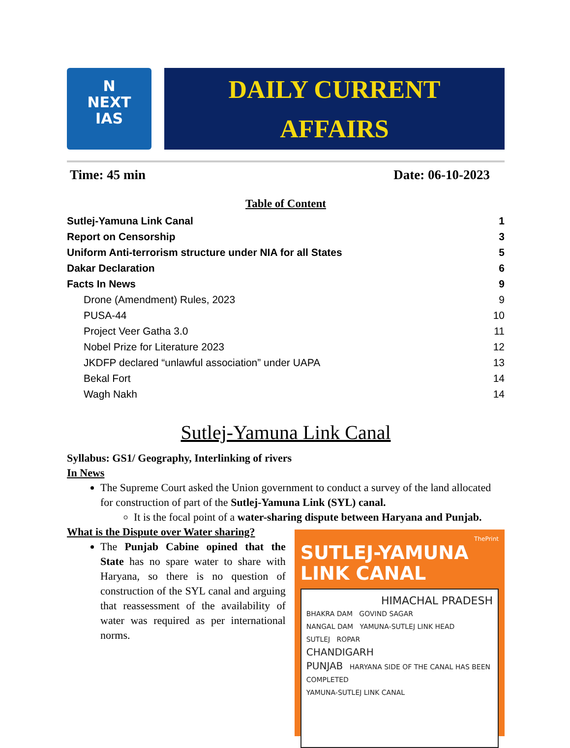N
NEXT
IAS
DAILY CURRENT
AFFAIRS
Time: 45 min Date: 06-10-2023
Table of Content
Sutlej-Yamuna Link Canal 1
Report on Censorship 3
Uniform Anti-terrorism structure under NIA for all States 5
Dakar Declaration 6
Facts In News 9
Drone (Amendment) Rules, 2023 9
PUSA-44 10
Project Veer Gatha 3.0 11
Nobel Prize for Literature 2023 12
JKDFP declared “unlawful association” under UAPA 13
Bekal Fort 14
Wagh Nakh 14
Sutlej-Yamuna Link Canal
Syllabus: GS1/ Geography, Interlinking of rivers
In News
The Supreme Court asked the Union government to conduct a survey of the land allocated for construction of part of the Sutlej-Yamuna Link (SYL) canal.
It is the focal point of a water-sharing dispute between Haryana and Punjab.
What is the Dispute over Water sharing?
The Punjab Cabine opined that the State has no spare water to share with Haryana, so there is no question of construction of the SYL canal and arguing that reassessment of the availability of water was required as per international norms.
ThePrint
SUTLEJ-YAMUNA
LINK CANAL
HIMACHAL PRADESH
BHAKRA DAM GOVIND SAGAR
NANGAL DAM YAMUNA-SUTLEJ LINK HEAD
SUTLEJ ROPAR
CHANDIGARH
PUNJAB HARYANA SIDE OF THE CANAL HAS BEEN COMPLETED
YAMUNA-SUTLEJ LINK CANAL